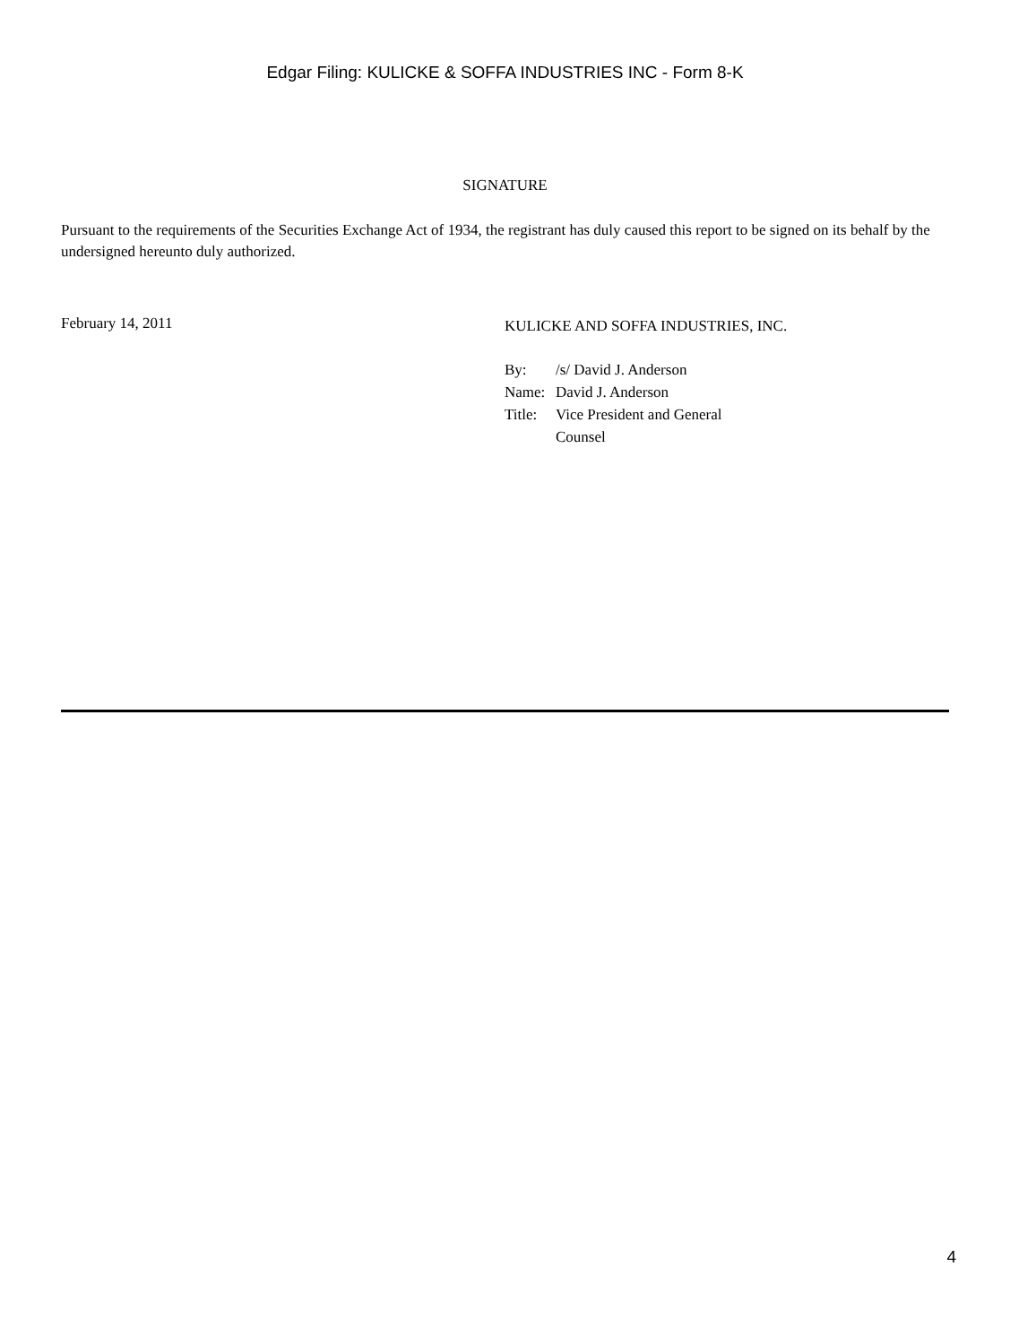Edgar Filing: KULICKE & SOFFA INDUSTRIES INC - Form 8-K
SIGNATURE
Pursuant to the requirements of the Securities Exchange Act of 1934, the registrant has duly caused this report to be signed on its behalf by the undersigned hereunto duly authorized.
February 14, 2011
KULICKE AND SOFFA INDUSTRIES, INC.
| By: | /s/ David J. Anderson |
| Name: | David J. Anderson |
| Title: | Vice President and General Counsel |
4